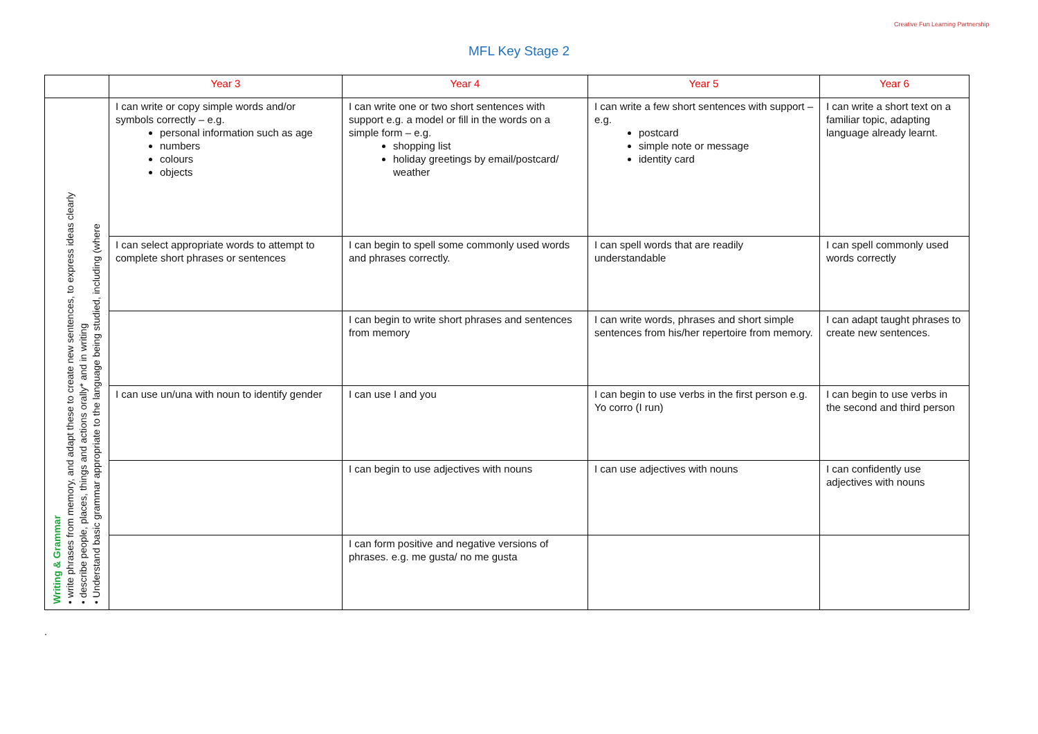Creative Fun Learning Partnership
MFL Key Stage 2
| | Year 3 | Year 4 | Year 5 | Year 6 |
| --- | --- | --- | --- | --- |
| Writing & Grammar • write phrases from memory, and adapt these to create new sentences, to express ideas clearly • describe people, places, things and actions orally* and in writing • Understand basic grammar appropriate to the language being studied, including (where | I can write or copy simple words and/or symbols correctly – e.g. personal information such as age numbers colours objects | I can write one or two short sentences with support e.g. a model or fill in the words on a simple form – e.g. shopping list holiday greetings by email/postcard/ weather | I can write a few short sentences with support – e.g. postcard simple note or message identity card | I can write a short text on a familiar topic, adapting language already learnt. |
| | I can select appropriate words to attempt to complete short phrases or sentences | I can begin to spell some commonly used words and phrases correctly. | I can spell words that are readily understandable | I can spell commonly used words correctly |
| | | I can begin to write short phrases and sentences from memory | I can write words, phrases and short simple sentences from his/her repertoire from memory. | I can adapt taught phrases to create new sentences. |
| | I can use un/una with noun to identify gender | I can use I and you | I can begin to use verbs in the first person e.g. Yo corro (I run) | I can begin to use verbs in the second and third person |
| | | I can begin to use adjectives with nouns | I can use adjectives with nouns | I can confidently use adjectives with nouns |
| | | I can form positive and negative versions of phrases. e.g. me gusta/ no me gusta | | |
.